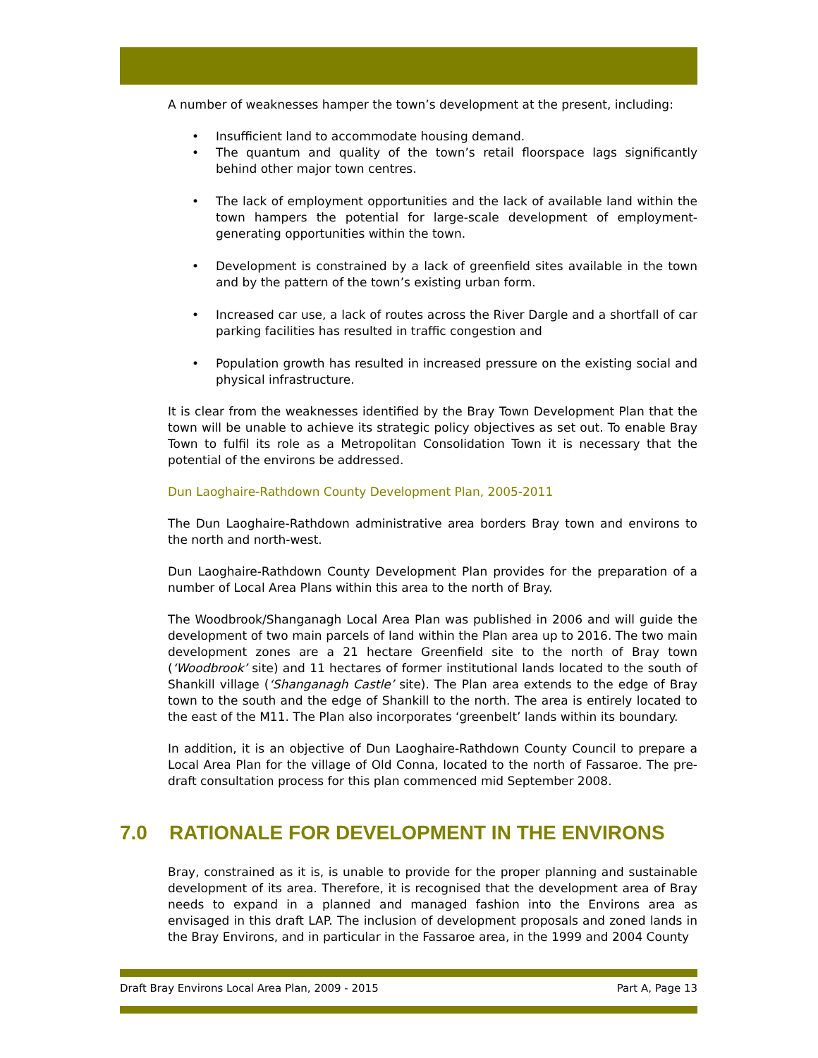A number of weaknesses hamper the town’s development at the present, including:
• Insufficient land to accommodate housing demand.
• The quantum and quality of the town’s retail floorspace lags significantly behind other major town centres.
• The lack of employment opportunities and the lack of available land within the town hampers the potential for large-scale development of employment-generating opportunities within the town.
• Development is constrained by a lack of greenfield sites available in the town and by the pattern of the town’s existing urban form.
• Increased car use, a lack of routes across the River Dargle and a shortfall of car parking facilities has resulted in traffic congestion and
• Population growth has resulted in increased pressure on the existing social and physical infrastructure.
It is clear from the weaknesses identified by the Bray Town Development Plan that the town will be unable to achieve its strategic policy objectives as set out. To enable Bray Town to fulfil its role as a Metropolitan Consolidation Town it is necessary that the potential of the environs be addressed.
Dun Laoghaire-Rathdown County Development Plan, 2005-2011
The Dun Laoghaire-Rathdown administrative area borders Bray town and environs to the north and north-west.
Dun Laoghaire-Rathdown County Development Plan provides for the preparation of a number of Local Area Plans within this area to the north of Bray.
The Woodbrook/Shanganagh Local Area Plan was published in 2006 and will guide the development of two main parcels of land within the Plan area up to 2016. The two main development zones are a 21 hectare Greenfield site to the north of Bray town (‘Woodbrook’ site) and 11 hectares of former institutional lands located to the south of Shankill village (‘Shanganagh Castle’ site). The Plan area extends to the edge of Bray town to the south and the edge of Shankill to the north. The area is entirely located to the east of the M11. The Plan also incorporates ‘greenbelt’ lands within its boundary.
In addition, it is an objective of Dun Laoghaire-Rathdown County Council to prepare a Local Area Plan for the village of Old Conna, located to the north of Fassaroe. The pre-draft consultation process for this plan commenced mid September 2008.
7.0 RATIONALE FOR DEVELOPMENT IN THE ENVIRONS
Bray, constrained as it is, is unable to provide for the proper planning and sustainable development of its area. Therefore, it is recognised that the development area of Bray needs to expand in a planned and managed fashion into the Environs area as envisaged in this draft LAP. The inclusion of development proposals and zoned lands in the Bray Environs, and in particular in the Fassaroe area, in the 1999 and 2004 County
Draft Bray Environs Local Area Plan, 2009 - 2015 Part A, Page 13